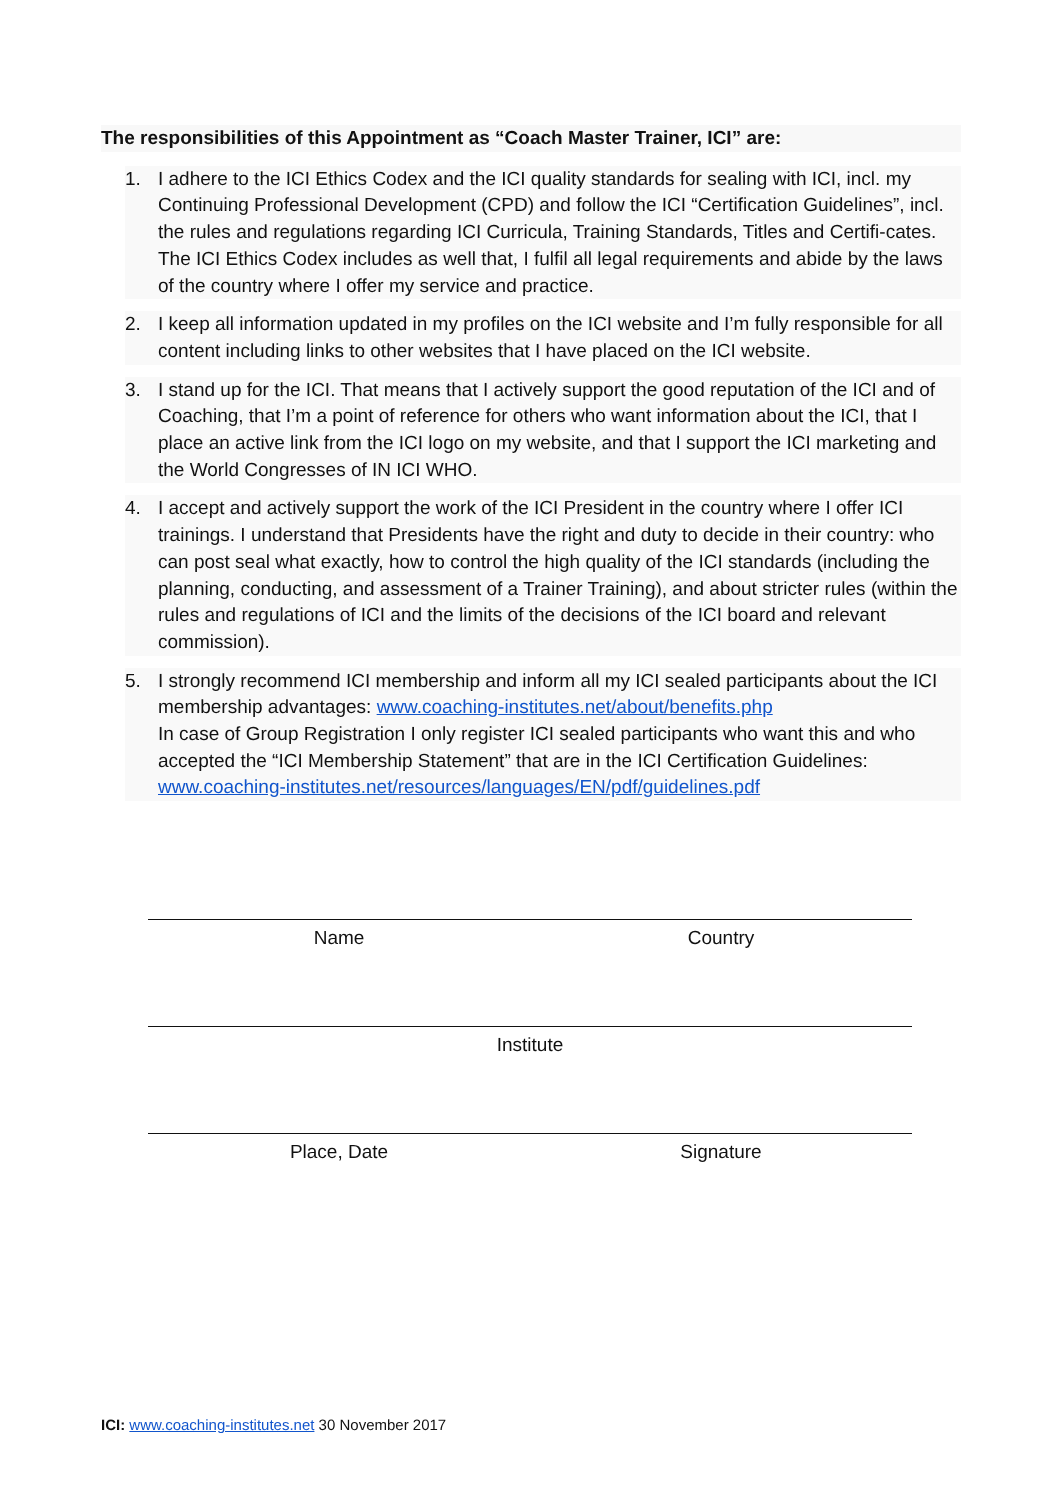The responsibilities of this Appointment as “Coach Master Trainer, ICI” are:
1. I adhere to the ICI Ethics Codex and the ICI quality standards for sealing with ICI, incl. my Continuing Professional Development (CPD) and follow the ICI “Certification Guidelines”, incl. the rules and regulations regarding ICI Curricula, Training Standards, Titles and Certifi-cates. The ICI Ethics Codex includes as well that, I fulfil all legal requirements and abide by the laws of the country where I offer my service and practice.
2. I keep all information updated in my profiles on the ICI website and I’m fully responsible for all content including links to other websites that I have placed on the ICI website.
3. I stand up for the ICI. That means that I actively support the good reputation of the ICI and of Coaching, that I’m a point of reference for others who want information about the ICI, that I place an active link from the ICI logo on my website, and that I support the ICI marketing and the World Congresses of IN ICI WHO.
4. I accept and actively support the work of the ICI President in the country where I offer ICI trainings. I understand that Presidents have the right and duty to decide in their country: who can post seal what exactly, how to control the high quality of the ICI standards (including the planning, conducting, and assessment of a Trainer Training), and about stricter rules (within the rules and regulations of ICI and the limits of the decisions of the ICI board and relevant commission).
5. I strongly recommend ICI membership and inform all my ICI sealed participants about the ICI membership advantages: www.coaching-institutes.net/about/benefits.php
In case of Group Registration I only register ICI sealed participants who want this and who accepted the “ICI Membership Statement” that are in the ICI Certification Guidelines: www.coaching-institutes.net/resources/languages/EN/pdf/guidelines.pdf
Name Country
Institute
Place, Date Signature
ICI: www.coaching-institutes.net 30 November 2017